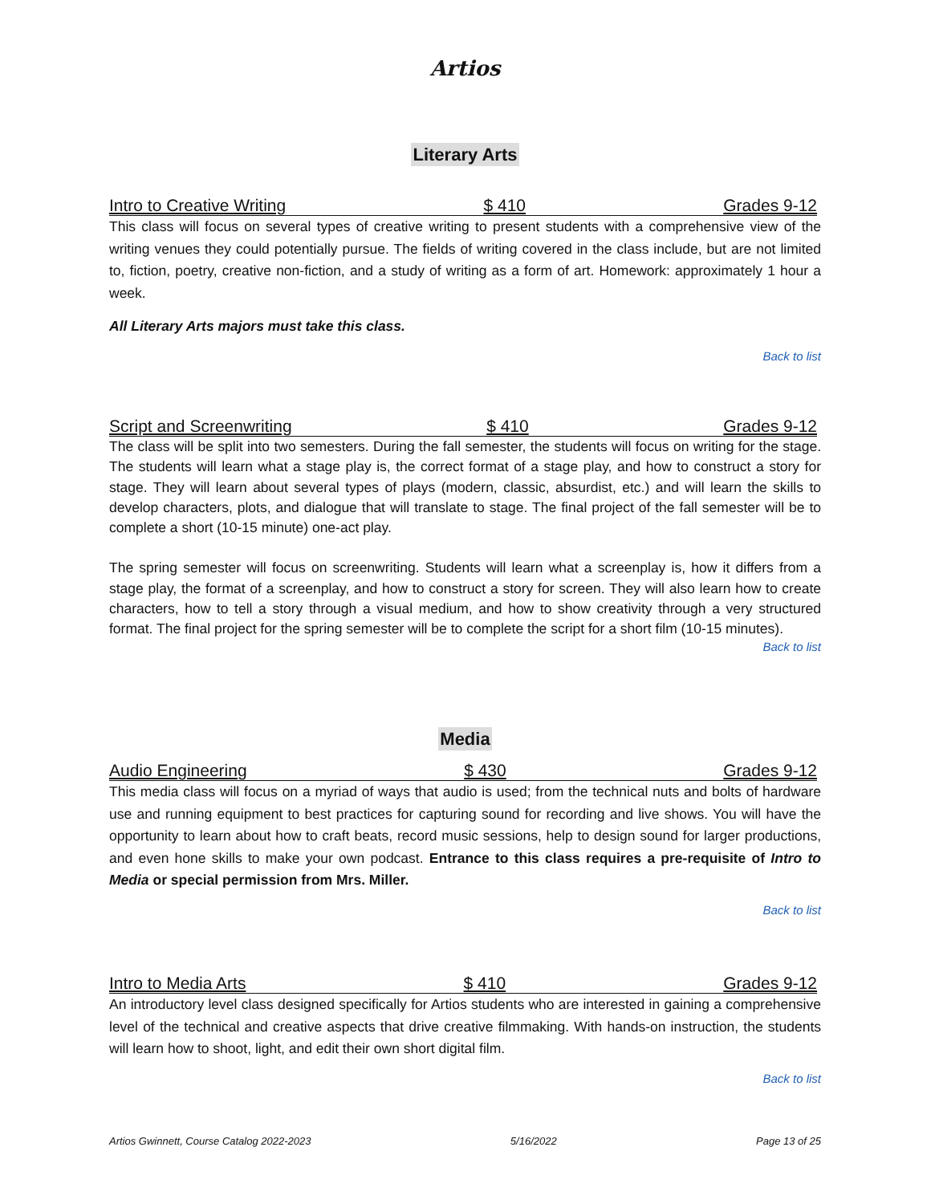Artios
Literary Arts
Intro to Creative Writing $ 410 Grades 9-12
This class will focus on several types of creative writing to present students with a comprehensive view of the writing venues they could potentially pursue. The fields of writing covered in the class include, but are not limited to, fiction, poetry, creative non-fiction, and a study of writing as a form of art. Homework: approximately 1 hour a week.
All Literary Arts majors must take this class.
Back to list
Script and Screenwriting $ 410 Grades 9-12
The class will be split into two semesters. During the fall semester, the students will focus on writing for the stage. The students will learn what a stage play is, the correct format of a stage play, and how to construct a story for stage. They will learn about several types of plays (modern, classic, absurdist, etc.) and will learn the skills to develop characters, plots, and dialogue that will translate to stage. The final project of the fall semester will be to complete a short (10-15 minute) one-act play.
The spring semester will focus on screenwriting. Students will learn what a screenplay is, how it differs from a stage play, the format of a screenplay, and how to construct a story for screen. They will also learn how to create characters, how to tell a story through a visual medium, and how to show creativity through a very structured format. The final project for the spring semester will be to complete the script for a short film (10-15 minutes).
Back to list
Media
Audio Engineering $ 430 Grades 9-12
This media class will focus on a myriad of ways that audio is used; from the technical nuts and bolts of hardware use and running equipment to best practices for capturing sound for recording and live shows. You will have the opportunity to learn about how to craft beats, record music sessions, help to design sound for larger productions, and even hone skills to make your own podcast. Entrance to this class requires a pre-requisite of Intro to Media or special permission from Mrs. Miller.
Back to list
Intro to Media Arts $ 410 Grades 9-12
An introductory level class designed specifically for Artios students who are interested in gaining a comprehensive level of the technical and creative aspects that drive creative filmmaking. With hands-on instruction, the students will learn how to shoot, light, and edit their own short digital film.
Back to list
Artios Gwinnett, Course Catalog 2022-2023 5/16/2022 Page 13 of 25